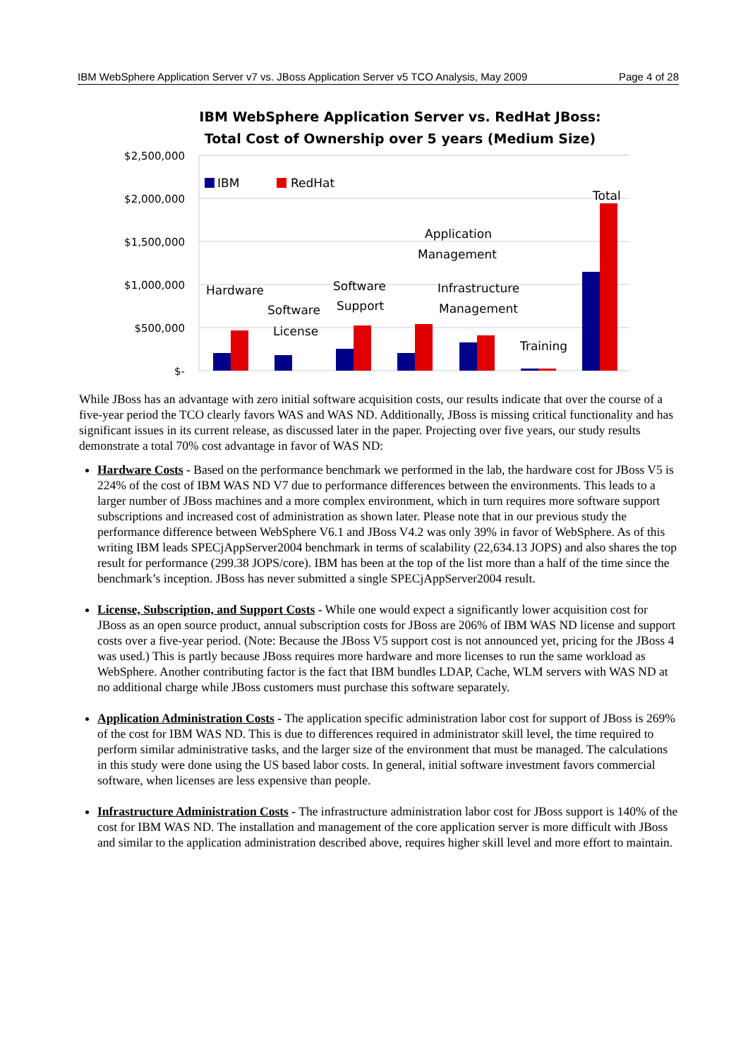IBM WebSphere Application Server v7 vs. JBoss Application Server v5 TCO Analysis, May 2009 Page 4 of 28
IBM WebSphere Application Server vs. RedHat JBoss:
Total Cost of Ownership over 5 years (Medium Size)
$2,500,000
$2,000,000
$1,500,000
$1,000,000
$500,000
$-
IBM
RedHat
Hardware
Software
License
Software
Support
Application
Management
Infrastructure
Management
Training
Total
While JBoss has an advantage with zero initial software acquisition costs, our results indicate that over the course of a five-year period the TCO clearly favors WAS and WAS ND. Additionally, JBoss is missing critical functionality and has significant issues in its current release, as discussed later in the paper. Projecting over five years, our study results demonstrate a total 70% cost advantage in favor of WAS ND:
Hardware Costs - Based on the performance benchmark we performed in the lab, the hardware cost for JBoss V5 is 224% of the cost of IBM WAS ND V7 due to performance differences between the environments. This leads to a larger number of JBoss machines and a more complex environment, which in turn requires more software support subscriptions and increased cost of administration as shown later. Please note that in our previous study the performance difference between WebSphere V6.1 and JBoss V4.2 was only 39% in favor of WebSphere. As of this writing IBM leads SPECjAppServer2004 benchmark in terms of scalability (22,634.13 JOPS) and also shares the top result for performance (299.38 JOPS/core). IBM has been at the top of the list more than a half of the time since the benchmark’s inception. JBoss has never submitted a single SPECjAppServer2004 result.
License, Subscription, and Support Costs - While one would expect a significantly lower acquisition cost for JBoss as an open source product, annual subscription costs for JBoss are 206% of IBM WAS ND license and support costs over a five-year period. (Note: Because the JBoss V5 support cost is not announced yet, pricing for the JBoss 4 was used.) This is partly because JBoss requires more hardware and more licenses to run the same workload as WebSphere. Another contributing factor is the fact that IBM bundles LDAP, Cache, WLM servers with WAS ND at no additional charge while JBoss customers must purchase this software separately.
Application Administration Costs - The application specific administration labor cost for support of JBoss is 269% of the cost for IBM WAS ND. This is due to differences required in administrator skill level, the time required to perform similar administrative tasks, and the larger size of the environment that must be managed. The calculations in this study were done using the US based labor costs. In general, initial software investment favors commercial software, when licenses are less expensive than people.
Infrastructure Administration Costs - The infrastructure administration labor cost for JBoss support is 140% of the cost for IBM WAS ND. The installation and management of the core application server is more difficult with JBoss and similar to the application administration described above, requires higher skill level and more effort to maintain.